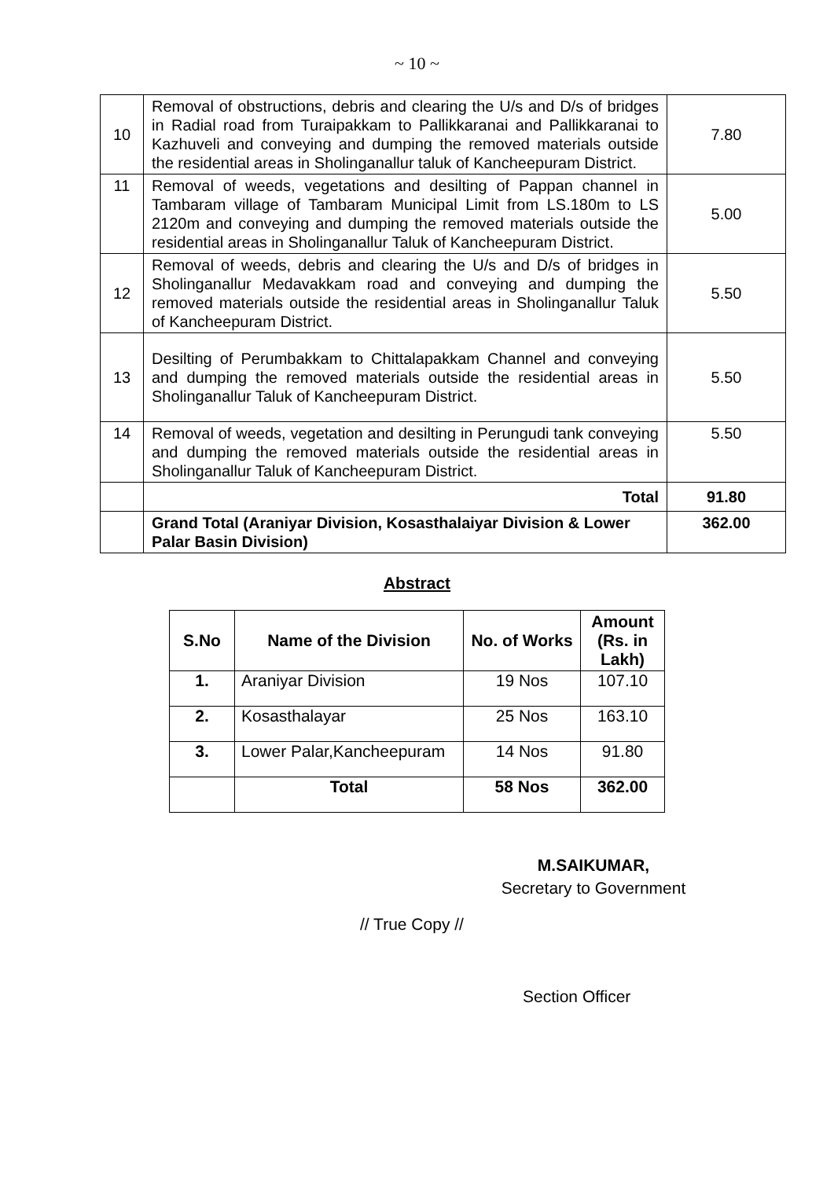~ 10 ~
| 10 | Removal of obstructions, debris and clearing the U/s and D/s of bridges in Radial road from Turaipakkam to Pallikkaranai and Pallikkaranai to Kazhuveli and conveying and dumping the removed materials outside the residential areas in Sholinganallur taluk of Kancheepuram District. | 7.80 |
| 11 | Removal of weeds, vegetations and desilting of Pappan channel in Tambaram village of Tambaram Municipal Limit from LS.180m to LS 2120m and conveying and dumping the removed materials outside the residential areas in Sholinganallur Taluk of Kancheepuram District. | 5.00 |
| 12 | Removal of weeds, debris and clearing the U/s and D/s of bridges in Sholinganallur Medavakkam road and conveying and dumping the removed materials outside the residential areas in Sholinganallur Taluk of Kancheepuram District. | 5.50 |
| 13 | Desilting of Perumbakkam to Chittalapakkam Channel and conveying and dumping the removed materials outside the residential areas in Sholinganallur Taluk of Kancheepuram District. | 5.50 |
| 14 | Removal of weeds, vegetation and desilting in Perungudi tank conveying and dumping the removed materials outside the residential areas in Sholinganallur Taluk of Kancheepuram District. | 5.50 |
| | Total | 91.80 |
| | Grand Total (Araniyar Division, Kosasthalaiyar Division & Lower Palar Basin Division) | 362.00 |
Abstract
| S.No | Name of the Division | No. of Works | Amount (Rs. in Lakh) |
| --- | --- | --- | --- |
| 1. | Araniyar Division | 19 Nos | 107.10 |
| 2. | Kosasthalayar | 25 Nos | 163.10 |
| 3. | Lower Palar,Kancheepuram | 14 Nos | 91.80 |
| | Total | 58 Nos | 362.00 |
M.SAIKUMAR,
Secretary to Government
// True Copy //
Section Officer